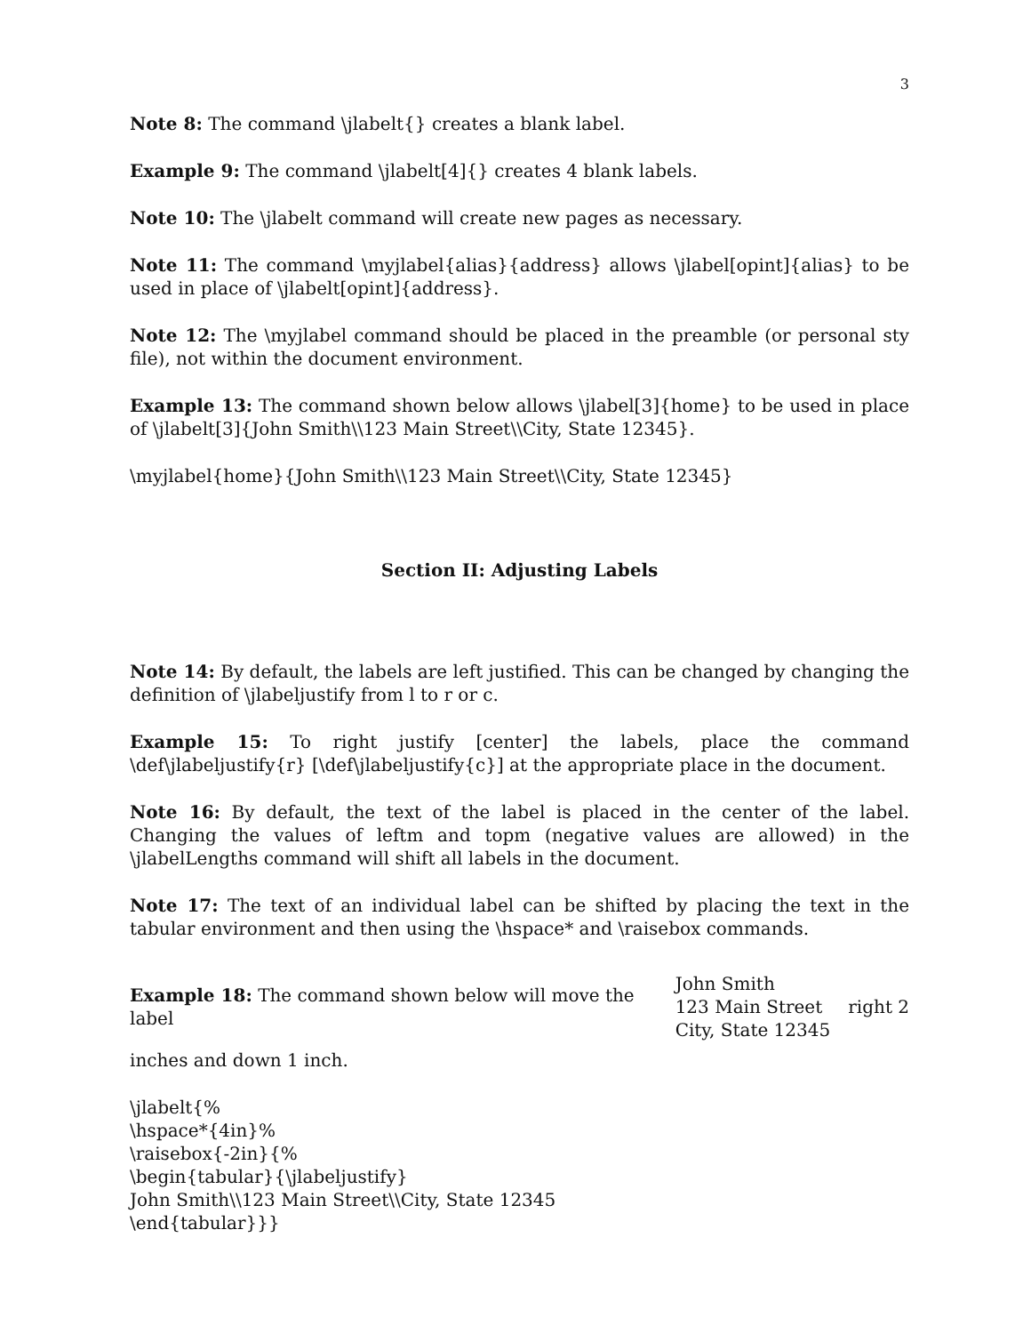3
Note 8: The command \jlabelt{} creates a blank label.
Example 9: The command \jlabelt[4]{} creates 4 blank labels.
Note 10: The \jlabelt command will create new pages as necessary.
Note 11: The command \myjlabel{alias}{address} allows \jlabel[opint]{alias} to be used in place of \jlabelt[opint]{address}.
Note 12: The \myjlabel command should be placed in the preamble (or personal sty file), not within the document environment.
Example 13: The command shown below allows \jlabel[3]{home} to be used in place of \jlabelt[3]{John Smith\\123 Main Street\\City, State 12345}.
\myjlabel{home}{John Smith\\123 Main Street\\City, State 12345}
Section II: Adjusting Labels
Note 14: By default, the labels are left justified. This can be changed by changing the definition of \jlabeljustify from l to r or c.
Example 15: To right justify [center] the labels, place the command \def\jlabeljustify{r} [\def\jlabeljustify{c}] at the appropriate place in the document.
Note 16: By default, the text of the label is placed in the center of the label. Changing the values of leftm and topm (negative values are allowed) in the \jlabelLengths command will shift all labels in the document.
Note 17: The text of an individual label can be shifted by placing the text in the tabular environment and then using the \hspace* and \raisebox commands.
Example 18: The command shown below will move the label John Smith
123 Main Street
City, State 12345 right 2
inches and down 1 inch.
\jlabelt{%
\hspace*{4in}%
\raisebox{-2in}{%
\begin{tabular}{\jlabeljustify}
John Smith\\123 Main Street\\City, State 12345
\end{tabular}}}